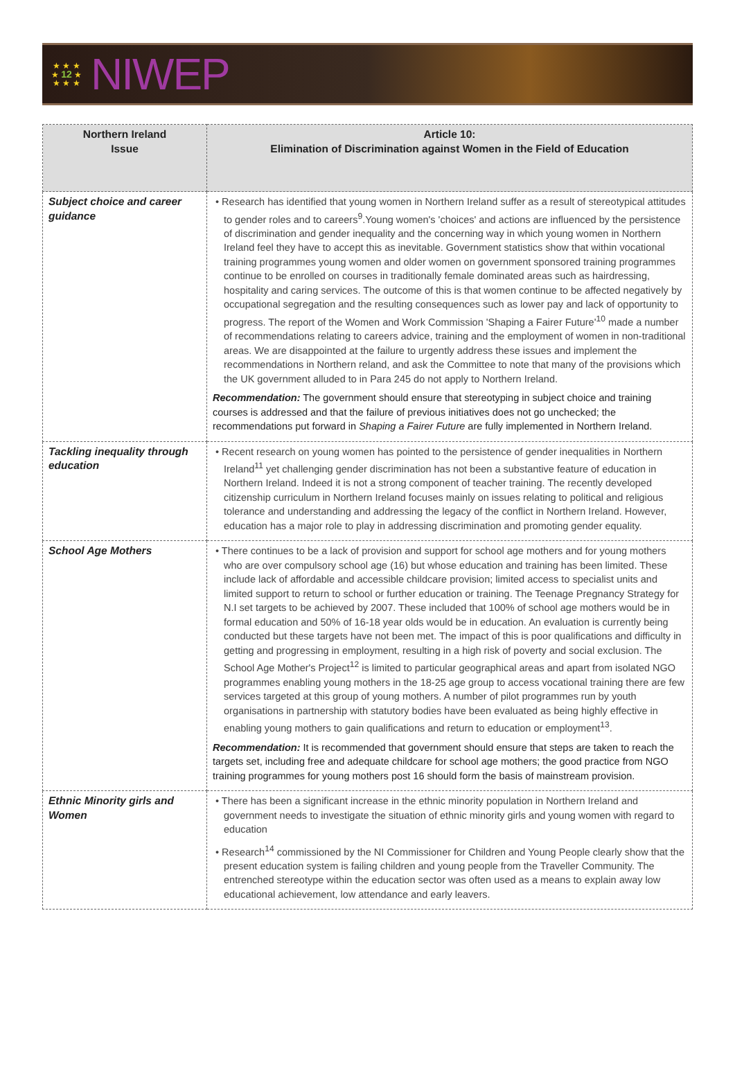★ ★ ★
★ 12 ★
★ ★ ★
NIWEP
| Northern Ireland Issue | Article 10: Elimination of Discrimination against Women in the Field of Education |
| --- | --- |
| Subject choice and career guidance | • Research has identified that young women in Northern Ireland suffer as a result of stereotypical attitudes to gender roles and to careers<sup>9</sup>.Young women's 'choices' and actions are influenced by the persistence of discrimination and gender inequality and the concerning way in which young women in Northern Ireland feel they have to accept this as inevitable. Government statistics show that within vocational training programmes young women and older women on government sponsored training programmes continue to be enrolled on courses in traditionally female dominated areas such as hairdressing, hospitality and caring services. The outcome of this is that women continue to be affected negatively by occupational segregation and the resulting consequences such as lower pay and lack of opportunity to progress. The report of the Women and Work Commission 'Shaping a Fairer Future'<sup>10</sup> made a number of recommendations relating to careers advice, training and the employment of women in non-traditional areas. We are disappointed at the failure to urgently address these issues and implement the recommendations in Northern reland, and ask the Committee to note that many of the provisions which the UK government alluded to in Para 245 do not apply to Northern Ireland. Recommendation: The government should ensure that stereotyping in subject choice and training courses is addressed and that the failure of previous initiatives does not go unchecked; the recommendations put forward in Shaping a Fairer Future are fully implemented in Northern Ireland. |
| Tackling inequality through education | • Recent research on young women has pointed to the persistence of gender inequalities in Northern Ireland<sup>11</sup> yet challenging gender discrimination has not been a substantive feature of education in Northern Ireland. Indeed it is not a strong component of teacher training. The recently developed citizenship curriculum in Northern Ireland focuses mainly on issues relating to political and religious tolerance and understanding and addressing the legacy of the conflict in Northern Ireland. However, education has a major role to play in addressing discrimination and promoting gender equality. |
| School Age Mothers | • There continues to be a lack of provision and support for school age mothers and for young mothers who are over compulsory school age (16) but whose education and training has been limited. These include lack of affordable and accessible childcare provision; limited access to specialist units and limited support to return to school or further education or training. The Teenage Pregnancy Strategy for N.I set targets to be achieved by 2007. These included that 100% of school age mothers would be in formal education and 50% of 16-18 year olds would be in education. An evaluation is currently being conducted but these targets have not been met. The impact of this is poor qualifications and difficulty in getting and progressing in employment, resulting in a high risk of poverty and social exclusion. The School Age Mother's Project<sup>12</sup> is limited to particular geographical areas and apart from isolated NGO programmes enabling young mothers in the 18-25 age group to access vocational training there are few services targeted at this group of young mothers. A number of pilot programmes run by youth organisations in partnership with statutory bodies have been evaluated as being highly effective in enabling young mothers to gain qualifications and return to education or employment<sup>13</sup>. Recommendation: It is recommended that government should ensure that steps are taken to reach the targets set, including free and adequate childcare for school age mothers; the good practice from NGO training programmes for young mothers post 16 should form the basis of mainstream provision. |
| Ethnic Minority girls and Women | • There has been a significant increase in the ethnic minority population in Northern Ireland and government needs to investigate the situation of ethnic minority girls and young women with regard to education • Research<sup>14</sup> commissioned by the NI Commissioner for Children and Young People clearly show that the present education system is failing children and young people from the Traveller Community. The entrenched stereotype within the education sector was often used as a means to explain away low educational achievement, low attendance and early leavers. |